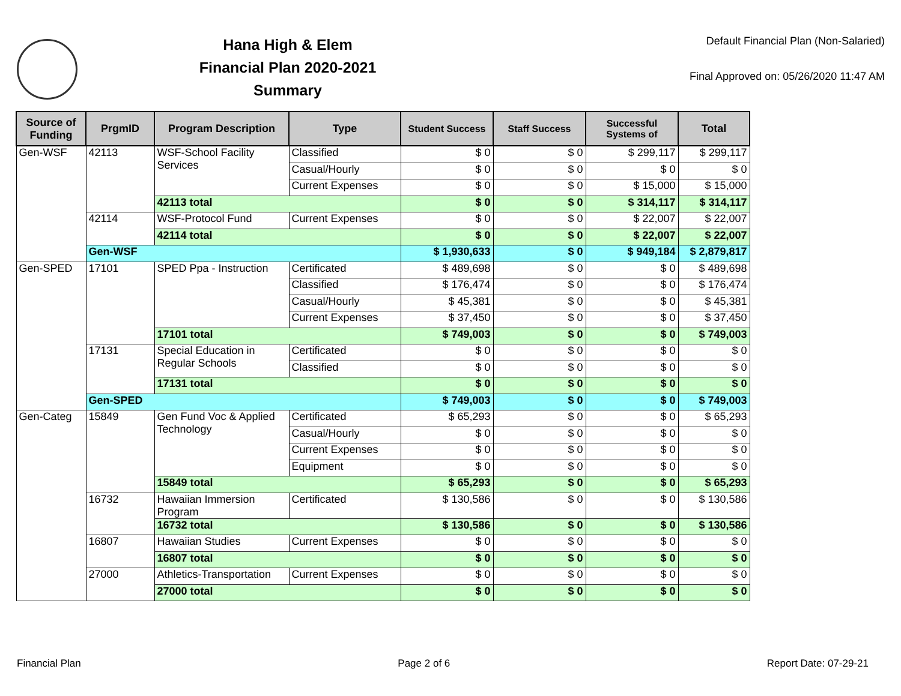Hana High & Elem
Financial Plan 2020-2021
Summary
Default Financial Plan (Non-Salaried)
Final Approved on: 05/26/2020 11:47 AM
| Source of Funding | PrgmID | Program Description | Type | Student Success | Staff Success | Successful Systems of | Total |
| --- | --- | --- | --- | --- | --- | --- | --- |
| Gen-WSF | 42113 | WSF-School Facility Services | Classified | $ 0 | $ 0 | $ 299,117 | $ 299,117 |
| | | | Casual/Hourly | $ 0 | $ 0 | $ 0 | $ 0 |
| | | | Current Expenses | $ 0 | $ 0 | $ 15,000 | $ 15,000 |
| | | 42113 total | | $ 0 | $ 0 | $ 314,117 | $ 314,117 |
| | 42114 | WSF-Protocol Fund | Current Expenses | $ 0 | $ 0 | $ 22,007 | $ 22,007 |
| | | 42114 total | | $ 0 | $ 0 | $ 22,007 | $ 22,007 |
| | Gen-WSF | | | $ 1,930,633 | $ 0 | $ 949,184 | $ 2,879,817 |
| Gen-SPED | 17101 | SPED Ppa - Instruction | Certificated | $ 489,698 | $ 0 | $ 0 | $ 489,698 |
| | | | Classified | $ 176,474 | $ 0 | $ 0 | $ 176,474 |
| | | | Casual/Hourly | $ 45,381 | $ 0 | $ 0 | $ 45,381 |
| | | | Current Expenses | $ 37,450 | $ 0 | $ 0 | $ 37,450 |
| | | 17101 total | | $ 749,003 | $ 0 | $ 0 | $ 749,003 |
| | 17131 | Special Education in Regular Schools | Certificated | $ 0 | $ 0 | $ 0 | $ 0 |
| | | | Classified | $ 0 | $ 0 | $ 0 | $ 0 |
| | | 17131 total | | $ 0 | $ 0 | $ 0 | $ 0 |
| | Gen-SPED | | | $ 749,003 | $ 0 | $ 0 | $ 749,003 |
| Gen-Categ | 15849 | Gen Fund Voc & Applied Technology | Certificated | $ 65,293 | $ 0 | $ 0 | $ 65,293 |
| | | | Casual/Hourly | $ 0 | $ 0 | $ 0 | $ 0 |
| | | | Current Expenses | $ 0 | $ 0 | $ 0 | $ 0 |
| | | | Equipment | $ 0 | $ 0 | $ 0 | $ 0 |
| | | 15849 total | | $ 65,293 | $ 0 | $ 0 | $ 65,293 |
| | 16732 | Hawaiian Immersion Program | Certificated | $ 130,586 | $ 0 | $ 0 | $ 130,586 |
| | | 16732 total | | $ 130,586 | $ 0 | $ 0 | $ 130,586 |
| | 16807 | Hawaiian Studies | Current Expenses | $ 0 | $ 0 | $ 0 | $ 0 |
| | | 16807 total | | $ 0 | $ 0 | $ 0 | $ 0 |
| | 27000 | Athletics-Transportation | Current Expenses | $ 0 | $ 0 | $ 0 | $ 0 |
| | | 27000 total | | $ 0 | $ 0 | $ 0 | $ 0 |
Financial Plan Page 2 of 6 Report Date: 07-29-21